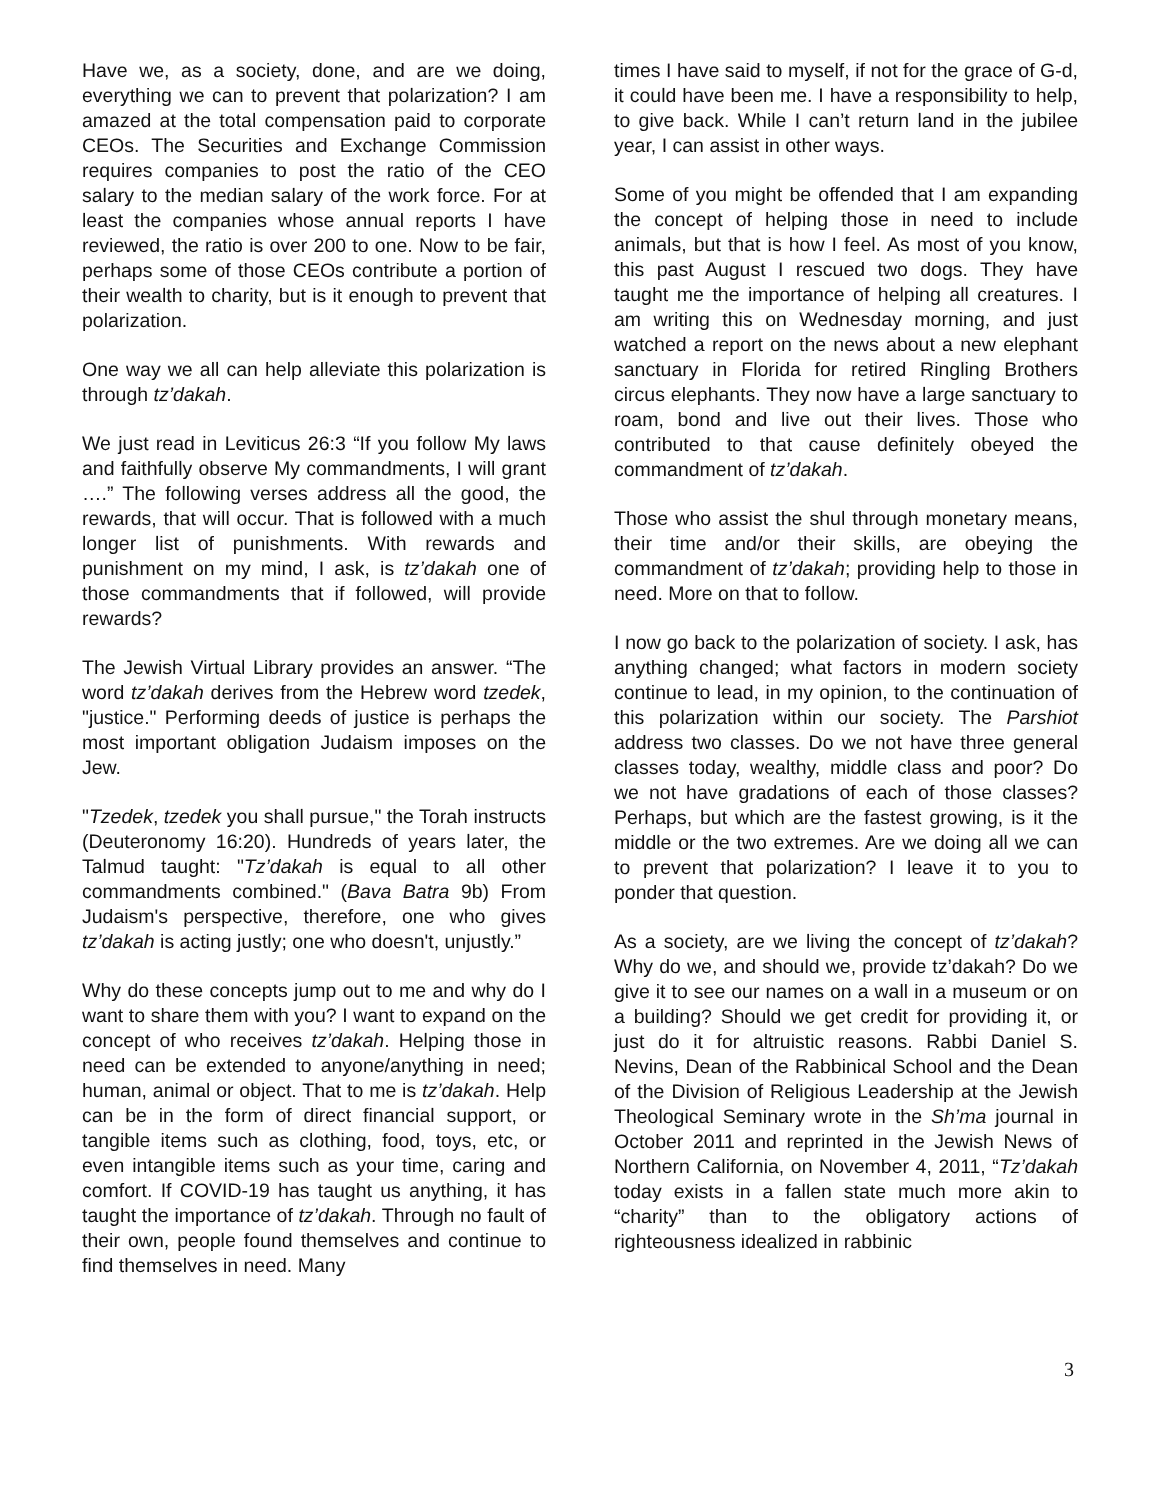Have we, as a society, done, and are we doing, everything we can to prevent that polarization? I am amazed at the total compensation paid to corporate CEOs. The Securities and Exchange Commission requires companies to post the ratio of the CEO salary to the median salary of the work force. For at least the companies whose annual reports I have reviewed, the ratio is over 200 to one. Now to be fair, perhaps some of those CEOs contribute a portion of their wealth to charity, but is it enough to prevent that polarization.
One way we all can help alleviate this polarization is through tz’dakah.
We just read in Leviticus 26:3 “If you follow My laws and faithfully observe My commandments, I will grant ….” The following verses address all the good, the rewards, that will occur. That is followed with a much longer list of punishments. With rewards and punishment on my mind, I ask, is tz’dakah one of those commandments that if followed, will provide rewards?
The Jewish Virtual Library provides an answer. “The word tz’dakah derives from the Hebrew word tzedek, "justice." Performing deeds of justice is perhaps the most important obligation Judaism imposes on the Jew.
"Tzedek, tzedek you shall pursue," the Torah instructs (Deuteronomy 16:20). Hundreds of years later, the Talmud taught: "Tz’dakah is equal to all other commandments combined." (Bava Batra 9b) From Judaism's perspective, therefore, one who gives tz’dakah is acting justly; one who doesn't, unjustly.”
Why do these concepts jump out to me and why do I want to share them with you? I want to expand on the concept of who receives tz’dakah. Helping those in need can be extended to anyone/anything in need; human, animal or object. That to me is tz’dakah. Help can be in the form of direct financial support, or tangible items such as clothing, food, toys, etc, or even intangible items such as your time, caring and comfort. If COVID-19 has taught us anything, it has taught the importance of tz’dakah. Through no fault of their own, people found themselves and continue to find themselves in need. Many
times I have said to myself, if not for the grace of G-d, it could have been me. I have a responsibility to help, to give back. While I can’t return land in the jubilee year, I can assist in other ways.
Some of you might be offended that I am expanding the concept of helping those in need to include animals, but that is how I feel. As most of you know, this past August I rescued two dogs. They have taught me the importance of helping all creatures. I am writing this on Wednesday morning, and just watched a report on the news about a new elephant sanctuary in Florida for retired Ringling Brothers circus elephants. They now have a large sanctuary to roam, bond and live out their lives. Those who contributed to that cause definitely obeyed the commandment of tz’dakah.
Those who assist the shul through monetary means, their time and/or their skills, are obeying the commandment of tz’dakah; providing help to those in need. More on that to follow.
I now go back to the polarization of society. I ask, has anything changed; what factors in modern society continue to lead, in my opinion, to the continuation of this polarization within our society. The Parshiot address two classes. Do we not have three general classes today, wealthy, middle class and poor? Do we not have gradations of each of those classes? Perhaps, but which are the fastest growing, is it the middle or the two extremes. Are we doing all we can to prevent that polarization? I leave it to you to ponder that question.
As a society, are we living the concept of tz’dakah? Why do we, and should we, provide tz’dakah? Do we give it to see our names on a wall in a museum or on a building? Should we get credit for providing it, or just do it for altruistic reasons. Rabbi Daniel S. Nevins, Dean of the Rabbinical School and the Dean of the Division of Religious Leadership at the Jewish Theological Seminary wrote in the Sh’ma journal in October 2011 and reprinted in the Jewish News of Northern California, on November 4, 2011, “Tz’dakah today exists in a fallen state much more akin to “charity” than to the obligatory actions of righteousness idealized in rabbinic
3